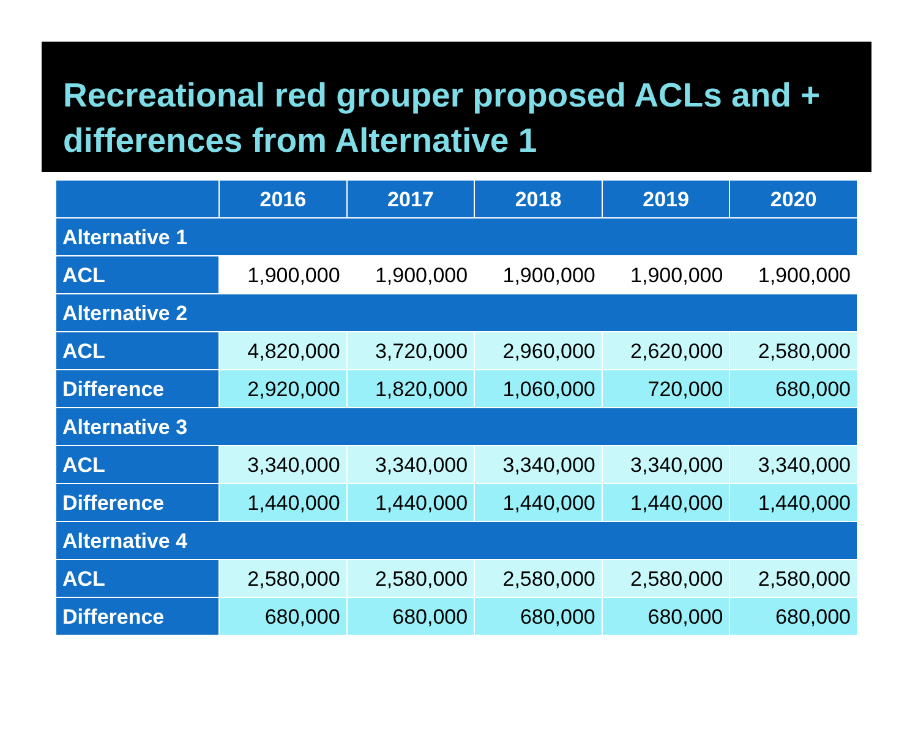Recreational red grouper proposed ACLs and + differences from Alternative 1
| | 2016 | 2017 | 2018 | 2019 | 2020 |
| --- | --- | --- | --- | --- | --- |
| Alternative 1 | | | | | |
| ACL | 1,900,000 | 1,900,000 | 1,900,000 | 1,900,000 | 1,900,000 |
| Alternative 2 | | | | | |
| ACL | 4,820,000 | 3,720,000 | 2,960,000 | 2,620,000 | 2,580,000 |
| Difference | 2,920,000 | 1,820,000 | 1,060,000 | 720,000 | 680,000 |
| Alternative 3 | | | | | |
| ACL | 3,340,000 | 3,340,000 | 3,340,000 | 3,340,000 | 3,340,000 |
| Difference | 1,440,000 | 1,440,000 | 1,440,000 | 1,440,000 | 1,440,000 |
| Alternative 4 | | | | | |
| ACL | 2,580,000 | 2,580,000 | 2,580,000 | 2,580,000 | 2,580,000 |
| Difference | 680,000 | 680,000 | 680,000 | 680,000 | 680,000 |